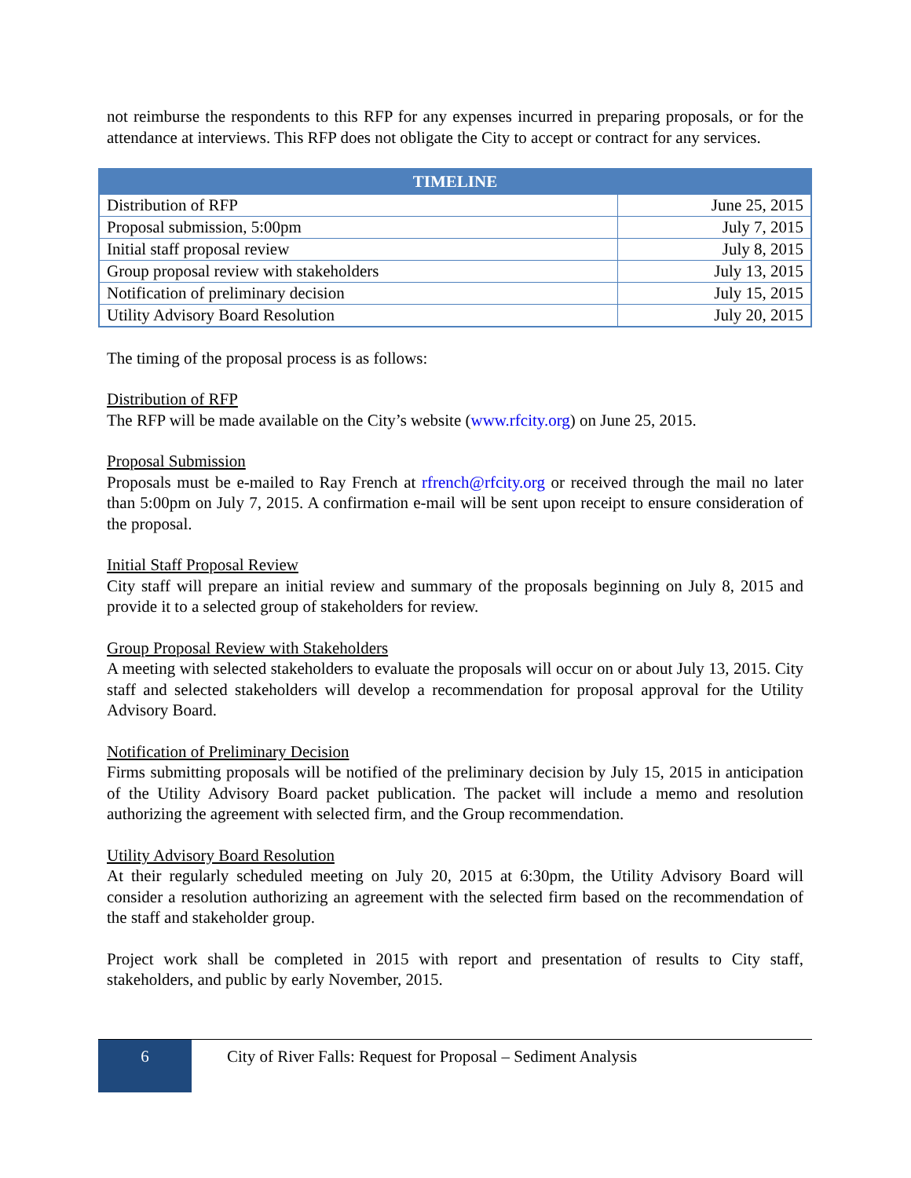not reimburse the respondents to this RFP for any expenses incurred in preparing proposals, or for the attendance at interviews. This RFP does not obligate the City to accept or contract for any services.
| TIMELINE | |
| --- | --- |
| Distribution of RFP | June 25, 2015 |
| Proposal submission, 5:00pm | July 7, 2015 |
| Initial staff proposal review | July 8, 2015 |
| Group proposal review with stakeholders | July 13, 2015 |
| Notification of preliminary decision | July 15, 2015 |
| Utility Advisory Board Resolution | July 20, 2015 |
The timing of the proposal process is as follows:
Distribution of RFP
The RFP will be made available on the City’s website (www.rfcity.org) on June 25, 2015.
Proposal Submission
Proposals must be e-mailed to Ray French at rfrench@rfcity.org or received through the mail no later than 5:00pm on July 7, 2015. A confirmation e-mail will be sent upon receipt to ensure consideration of the proposal.
Initial Staff Proposal Review
City staff will prepare an initial review and summary of the proposals beginning on July 8, 2015 and provide it to a selected group of stakeholders for review.
Group Proposal Review with Stakeholders
A meeting with selected stakeholders to evaluate the proposals will occur on or about July 13, 2015. City staff and selected stakeholders will develop a recommendation for proposal approval for the Utility Advisory Board.
Notification of Preliminary Decision
Firms submitting proposals will be notified of the preliminary decision by July 15, 2015 in anticipation of the Utility Advisory Board packet publication. The packet will include a memo and resolution authorizing the agreement with selected firm, and the Group recommendation.
Utility Advisory Board Resolution
At their regularly scheduled meeting on July 20, 2015 at 6:30pm, the Utility Advisory Board will consider a resolution authorizing an agreement with the selected firm based on the recommendation of the staff and stakeholder group.
Project work shall be completed in 2015 with report and presentation of results to City staff, stakeholders, and public by early November, 2015.
6
City of River Falls: Request for Proposal – Sediment Analysis